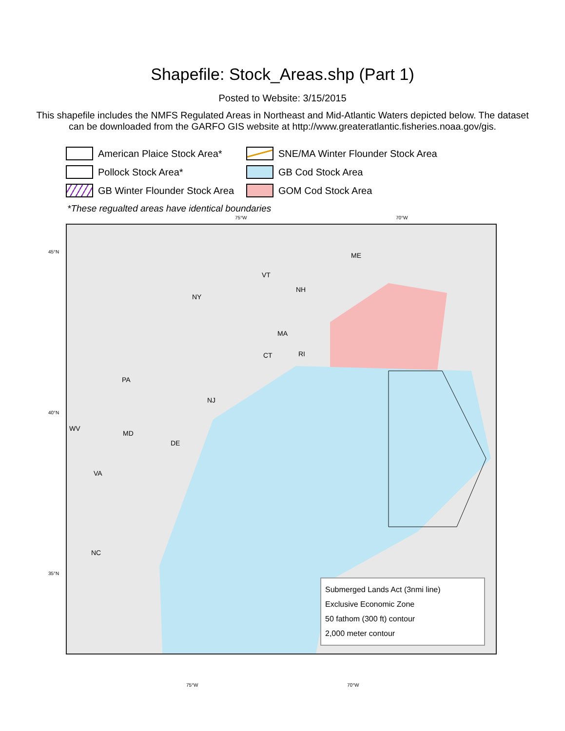Shapefile: Stock_Areas.shp (Part 1)
Posted to Website: 3/15/2015
This shapefile includes the NMFS Regulated Areas in Northeast and Mid-Atlantic Waters depicted below. The dataset can be downloaded from the GARFO GIS website at http://www.greateratlantic.fisheries.noaa.gov/gis.
American Plaice Stock Area*
SNE/MA Winter Flounder Stock Area
Pollock Stock Area*
GB Cod Stock Area
GB Winter Flounder Stock Area
GOM Cod Stock Area
*These regualted areas have identical boundaries
75°W 70°W
45°N
40°N
35°N
ME
VT
NH
NY
MA
CT RI
PA
NJ
WV
MD
DE
VA
NC
Submerged Lands Act (3nmi line)
Exclusive Economic Zone
50 fathom (300 ft) contour
2,000 meter contour
75°W 70°W